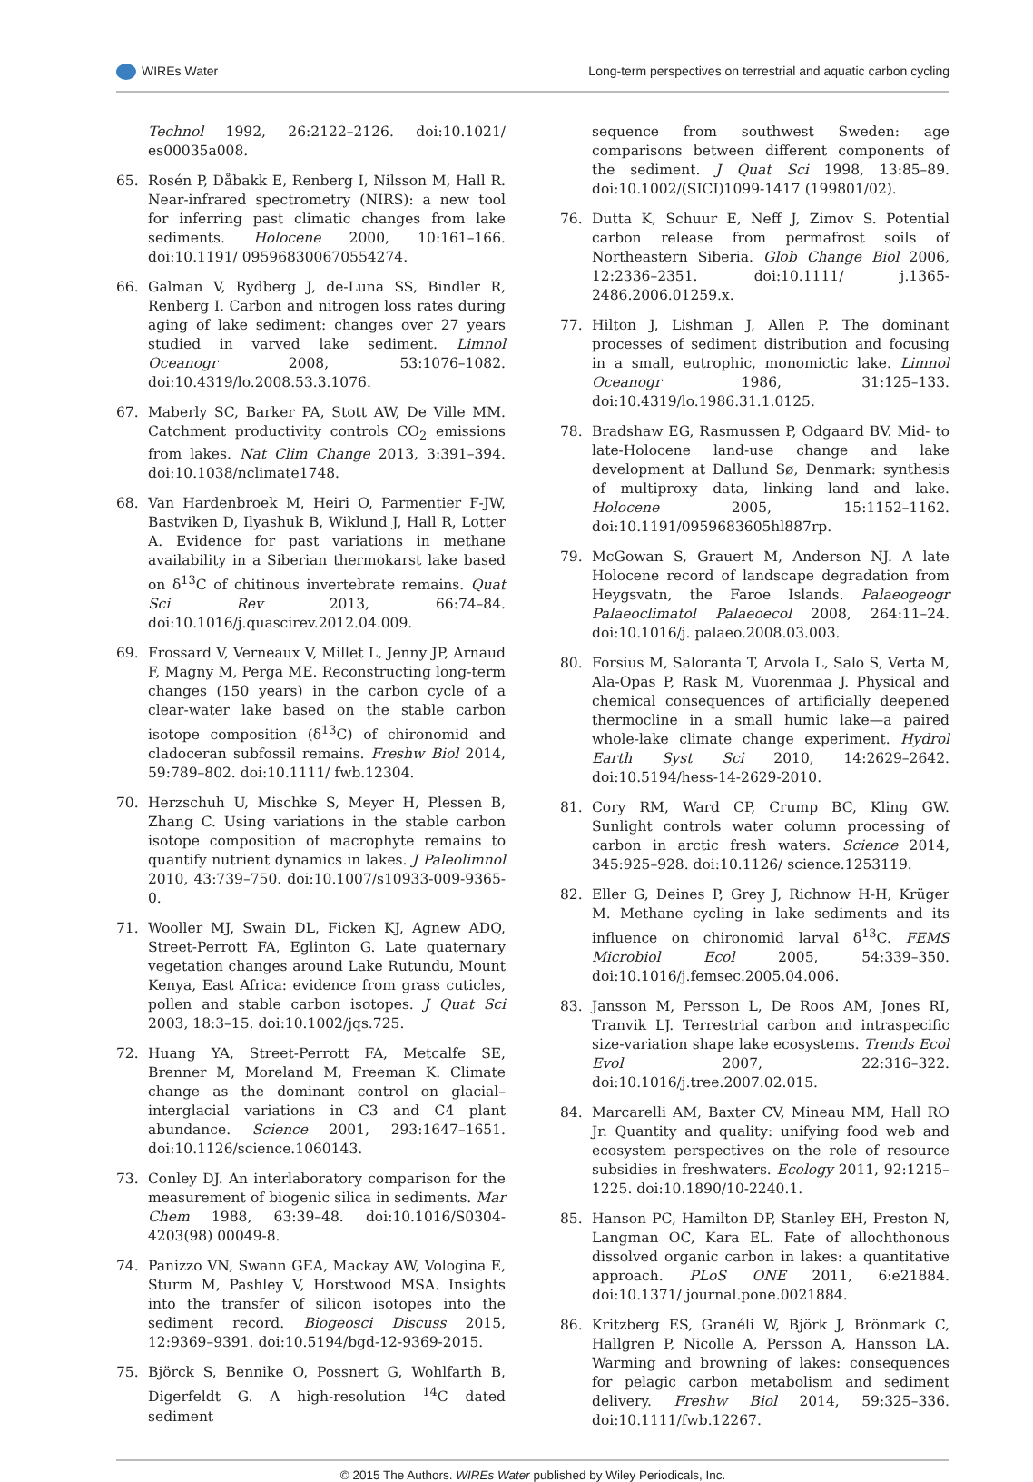WIREs Water Long-term perspectives on terrestrial and aquatic carbon cycling
Technol 1992, 26:2122–2126. doi:10.1021/ es00035a008.
65. Rosén P, Dåbakk E, Renberg I, Nilsson M, Hall R. Near-infrared spectrometry (NIRS): a new tool for inferring past climatic changes from lake sediments. Holocene 2000, 10:161–166. doi:10.1191/ 095968300670554274.
66. Galman V, Rydberg J, de-Luna SS, Bindler R, Renberg I. Carbon and nitrogen loss rates during aging of lake sediment: changes over 27 years studied in varved lake sediment. Limnol Oceanogr 2008, 53:1076–1082. doi:10.4319/lo.2008.53.3.1076.
67. Maberly SC, Barker PA, Stott AW, De Ville MM. Catchment productivity controls CO<sub>2</sub> emissions from lakes. Nat Clim Change 2013, 3:391–394. doi:10.1038/nclimate1748.
68. Van Hardenbroek M, Heiri O, Parmentier F-JW, Bastviken D, Ilyashuk B, Wiklund J, Hall R, Lotter A. Evidence for past variations in methane availability in a Siberian thermokarst lake based on δ<sup>13</sup>C of chitinous invertebrate remains. Quat Sci Rev 2013, 66:74–84. doi:10.1016/j.quascirev.2012.04.009.
69. Frossard V, Verneaux V, Millet L, Jenny JP, Arnaud F, Magny M, Perga ME. Reconstructing long-term changes (150 years) in the carbon cycle of a clear-water lake based on the stable carbon isotope composition (δ<sup>13</sup>C) of chironomid and cladoceran subfossil remains. Freshw Biol 2014, 59:789–802. doi:10.1111/ fwb.12304.
70. Herzschuh U, Mischke S, Meyer H, Plessen B, Zhang C. Using variations in the stable carbon isotope composition of macrophyte remains to quantify nutrient dynamics in lakes. J Paleolimnol 2010, 43:739–750. doi:10.1007/s10933-009-9365-0.
71. Wooller MJ, Swain DL, Ficken KJ, Agnew ADQ, Street-Perrott FA, Eglinton G. Late quaternary vegetation changes around Lake Rutundu, Mount Kenya, East Africa: evidence from grass cuticles, pollen and stable carbon isotopes. J Quat Sci 2003, 18:3–15. doi:10.1002/jqs.725.
72. Huang YA, Street-Perrott FA, Metcalfe SE, Brenner M, Moreland M, Freeman K. Climate change as the dominant control on glacial–interglacial variations in C3 and C4 plant abundance. Science 2001, 293:1647–1651. doi:10.1126/science.1060143.
73. Conley DJ. An interlaboratory comparison for the measurement of biogenic silica in sediments. Mar Chem 1988, 63:39–48. doi:10.1016/S0304-4203(98) 00049-8.
74. Panizzo VN, Swann GEA, Mackay AW, Vologina E, Sturm M, Pashley V, Horstwood MSA. Insights into the transfer of silicon isotopes into the sediment record. Biogeosci Discuss 2015, 12:9369–9391. doi:10.5194/bgd-12-9369-2015.
75. Björck S, Bennike O, Possnert G, Wohlfarth B, Digerfeldt G. A high-resolution <sup>14</sup>C dated sediment
sequence from southwest Sweden: age comparisons between different components of the sediment. J Quat Sci 1998, 13:85–89. doi:10.1002/(SICI)1099-1417 (199801/02).
76. Dutta K, Schuur E, Neff J, Zimov S. Potential carbon release from permafrost soils of Northeastern Siberia. Glob Change Biol 2006, 12:2336–2351. doi:10.1111/ j.1365-2486.2006.01259.x.
77. Hilton J, Lishman J, Allen P. The dominant processes of sediment distribution and focusing in a small, eutrophic, monomictic lake. Limnol Oceanogr 1986, 31:125–133. doi:10.4319/lo.1986.31.1.0125.
78. Bradshaw EG, Rasmussen P, Odgaard BV. Mid- to late-Holocene land-use change and lake development at Dallund Sø, Denmark: synthesis of multiproxy data, linking land and lake. Holocene 2005, 15:1152–1162. doi:10.1191/0959683605hl887rp.
79. McGowan S, Grauert M, Anderson NJ. A late Holocene record of landscape degradation from Heygsvatn, the Faroe Islands. Palaeogeogr Palaeoclimatol Palaeoecol 2008, 264:11–24. doi:10.1016/j. palaeo.2008.03.003.
80. Forsius M, Saloranta T, Arvola L, Salo S, Verta M, Ala-Opas P, Rask M, Vuorenmaa J. Physical and chemical consequences of artificially deepened thermocline in a small humic lake—a paired whole-lake climate change experiment. Hydrol Earth Syst Sci 2010, 14:2629–2642. doi:10.5194/hess-14-2629-2010.
81. Cory RM, Ward CP, Crump BC, Kling GW. Sunlight controls water column processing of carbon in arctic fresh waters. Science 2014, 345:925–928. doi:10.1126/ science.1253119.
82. Eller G, Deines P, Grey J, Richnow H-H, Krüger M. Methane cycling in lake sediments and its influence on chironomid larval δ<sup>13</sup>C. FEMS Microbiol Ecol 2005, 54:339–350. doi:10.1016/j.femsec.2005.04.006.
83. Jansson M, Persson L, De Roos AM, Jones RI, Tranvik LJ. Terrestrial carbon and intraspecific size-variation shape lake ecosystems. Trends Ecol Evol 2007, 22:316–322. doi:10.1016/j.tree.2007.02.015.
84. Marcarelli AM, Baxter CV, Mineau MM, Hall RO Jr. Quantity and quality: unifying food web and ecosystem perspectives on the role of resource subsidies in freshwaters. Ecology 2011, 92:1215–1225. doi:10.1890/10-2240.1.
85. Hanson PC, Hamilton DP, Stanley EH, Preston N, Langman OC, Kara EL. Fate of allochthonous dissolved organic carbon in lakes: a quantitative approach. PLoS ONE 2011, 6:e21884. doi:10.1371/ journal.pone.0021884.
86. Kritzberg ES, Granéli W, Björk J, Brönmark C, Hallgren P, Nicolle A, Persson A, Hansson LA. Warming and browning of lakes: consequences for pelagic carbon metabolism and sediment delivery. Freshw Biol 2014, 59:325–336. doi:10.1111/fwb.12267.
© 2015 The Authors. WIREs Water published by Wiley Periodicals, Inc.